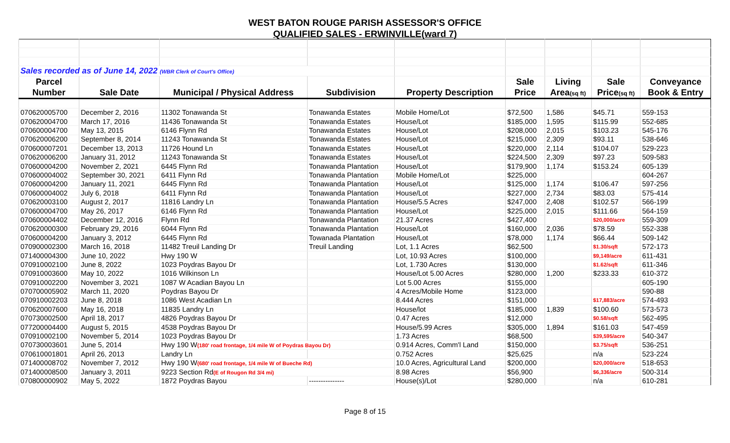WEST BATON ROUGE PARISH ASSESSOR'S OFFICE
QUALIFIED SALES - ERWINVILLE(ward 7)
| Sales recorded as of June 14, 2022 (WBR Clerk of Court's Office) | | | | | | | | |
| Parcel | | | | | Sale | Living | Sale | Conveyance |
| Number | Sale Date | Municipal / Physical Address | Subdivision | Property Description | Price | Area (sq ft) | Price (sq ft) | Book & Entry |
| 070620005700 | December 2, 2016 | 11302 Tonawanda St | Tonawanda Estates | Mobile Home/Lot | $72,500 | 1,586 | $45.71 | 559-153 |
| 070620004700 | March 17, 2016 | 11436 Tonawanda St | Tonawanda Estates | House/Lot | $185,000 | 1,595 | $115.99 | 552-685 |
| 070600004700 | May 13, 2015 | 6146 Flynn Rd | Tonawanda Estates | House/Lot | $208,000 | 2,015 | $103.23 | 545-176 |
| 070620006200 | September 8, 2014 | 11243 Tonawanda St | Tonawanda Estates | House/Lot | $215,000 | 2,309 | $93.11 | 538-646 |
| 070600007201 | December 13, 2013 | 11726 Hound Ln | Tonawanda Estates | House/Lot | $220,000 | 2,114 | $104.07 | 529-223 |
| 070620006200 | January 31, 2012 | 11243 Tonawanda St | Tonawanda Estates | House/Lot | $224,500 | 2,309 | $97.23 | 509-583 |
| 070600004200 | November 2, 2021 | 6445 Flynn Rd | Tonawanda Plantation | House/Lot | $179,900 | 1,174 | $153.24 | 605-139 |
| 070600004002 | September 30, 2021 | 6411 Flynn Rd | Tonawanda Plantation | Mobile Home/Lot | $225,000 | | | 604-267 |
| 070600004200 | January 11, 2021 | 6445 Flynn Rd | Tonawanda Plantation | House/Lot | $125,000 | 1,174 | $106.47 | 597-256 |
| 070600004002 | July 6, 2018 | 6411 Flynn Rd | Tonawanda Plantation | House/Lot | $227,000 | 2,734 | $83.03 | 575-414 |
| 070620003100 | August 2, 2017 | 11816 Landry Ln | Tonawanda Plantation | House/5.5 Acres | $247,000 | 2,408 | $102.57 | 566-199 |
| 070600004700 | May 26, 2017 | 6146 Flynn Rd | Tonawanda Plantation | House/Lot | $225,000 | 2,015 | $111.66 | 564-159 |
| 070600004402 | December 12, 2016 | Flynn Rd | Tonawanda Plantation | 21.37 Acres | $427,400 | | $20,000/acre | 559-309 |
| 070620000300 | February 29, 2016 | 6044 Flynn Rd | Tonawanda Plantation | House/Lot | $160,000 | 2,036 | $78.59 | 552-338 |
| 070600004200 | January 3, 2012 | 6445 Flynn Rd | Towanada Plantation | House/Lot | $78,000 | 1,174 | $66.44 | 509-142 |
| 070900002300 | March 16, 2018 | 11482 Treuil Landing Dr | Treuil Landing | Lot, 1.1 Acres | $62,500 | | $1.30/sqft | 572-173 |
| 071400004300 | June 10, 2022 | Hwy 190 W | | Lot, 10.93 Acres | $100,000 | | $9,149/acre | 611-431 |
| 070910002100 | June 8, 2022 | 1023 Poydras Bayou Dr | | Lot, 1.730 Acres | $130,000 | | $1.62/sqft | 611-346 |
| 070910003600 | May 10, 2022 | 1016 Wilkinson Ln | | House/Lot 5.00 Acres | $280,000 | 1,200 | $233.33 | 610-372 |
| 070910002200 | November 3, 2021 | 1087 W Acadian Bayou Ln | | Lot 5.00 Acres | $155,000 | | | 605-190 |
| 070700005902 | March 11, 2020 | Poydras Bayou Dr | | 4 Acres/Mobile Home | $123,000 | | | 590-88 |
| 070910002203 | June 8, 2018 | 1086 West Acadian Ln | | 8.444 Acres | $151,000 | | $17,883/acre | 574-493 |
| 070620007600 | May 16, 2018 | 11835 Landry Ln | | House/lot | $185,000 | 1,839 | $100.60 | 573-573 |
| 070730002500 | April 18, 2017 | 4826 Poydras Bayou Dr | | 0.47 Acres | $12,000 | | $0.58/sqft | 562-495 |
| 077200004400 | August 5, 2015 | 4538 Poydras Bayou Dr | | House/5.99 Acres | $305,000 | 1,894 | $161.03 | 547-459 |
| 070910002100 | November 5, 2014 | 1023 Poydras Bayou Dr | | 1.73 Acres | $68,500 | | $39,595/acre | 540-347 |
| 070730003601 | June 5, 2014 | Hwy 190 W (180' road frontage, 1/4 mile W of Poydras Bayou Dr) | | 0.914 Acres, Comm'l Land | $150,000 | | $3.75/sqft | 536-251 |
| 070610001801 | April 26, 2013 | Landry Ln | | 0.752 Acres | $25,625 | | n/a | 523-224 |
| 071400008702 | November 7, 2012 | Hwy 190 W (680' road frontage, 1/4 mile W of Bueche Rd) | | 10.0 Acres, Agricultural Land | $200,000 | | $20,000/acre | 518-653 |
| 071400008500 | January 3, 2011 | 9223 Section Rd (E of Rougon Rd 3/4 mi) | | 8.98 Acres | $56,900 | | $6,336/acre | 500-314 |
| 070800000902 | May 5, 2022 | 1872 Poydras Bayou | --------------- | House(s)/Lot | $280,000 | | n/a | 610-281 |
Page 8 of 15